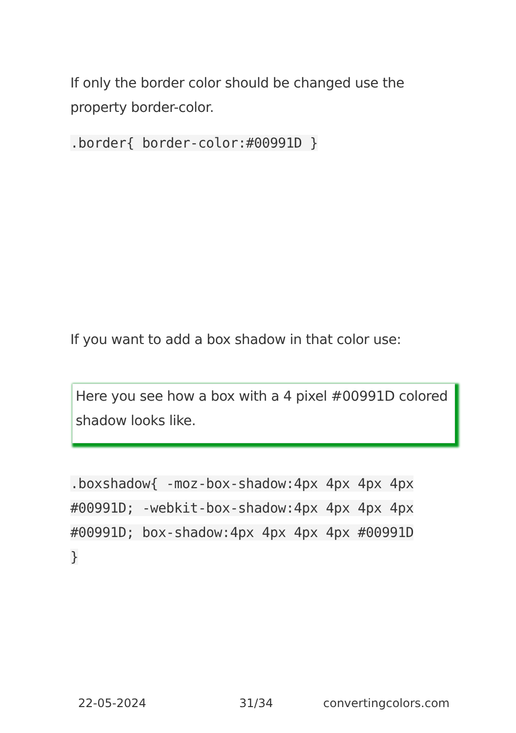If only the border color should be changed use the property border-color.
.border{ border-color:#00991D }
If you want to add a box shadow in that color use:
Here you see how a box with a 4 pixel #00991D colored shadow looks like.
.boxshadow{ -moz-box-shadow:4px 4px 4px 4px #00991D; -webkit-box-shadow:4px 4px 4px 4px #00991D; box-shadow:4px 4px 4px 4px #00991D }
22-05-2024 31/34 convertingcolors.com